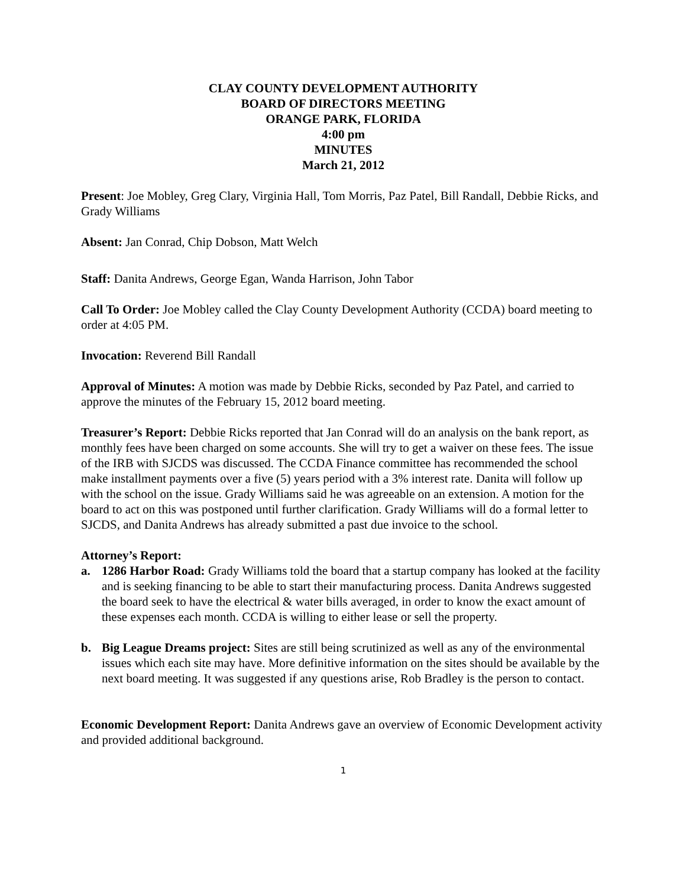CLAY COUNTY DEVELOPMENT AUTHORITY
BOARD OF DIRECTORS MEETING
ORANGE PARK, FLORIDA
4:00 pm
MINUTES
March 21, 2012
Present: Joe Mobley, Greg Clary, Virginia Hall, Tom Morris, Paz Patel, Bill Randall, Debbie Ricks, and Grady Williams
Absent: Jan Conrad, Chip Dobson, Matt Welch
Staff: Danita Andrews, George Egan, Wanda Harrison, John Tabor
Call To Order: Joe Mobley called the Clay County Development Authority (CCDA) board meeting to order at 4:05 PM.
Invocation: Reverend Bill Randall
Approval of Minutes: A motion was made by Debbie Ricks, seconded by Paz Patel, and carried to approve the minutes of the February 15, 2012 board meeting.
Treasurer’s Report: Debbie Ricks reported that Jan Conrad will do an analysis on the bank report, as monthly fees have been charged on some accounts. She will try to get a waiver on these fees. The issue of the IRB with SJCDS was discussed. The CCDA Finance committee has recommended the school make installment payments over a five (5) years period with a 3% interest rate. Danita will follow up with the school on the issue. Grady Williams said he was agreeable on an extension. A motion for the board to act on this was postponed until further clarification. Grady Williams will do a formal letter to SJCDS, and Danita Andrews has already submitted a past due invoice to the school.
Attorney’s Report:
a. 1286 Harbor Road: Grady Williams told the board that a startup company has looked at the facility and is seeking financing to be able to start their manufacturing process. Danita Andrews suggested the board seek to have the electrical & water bills averaged, in order to know the exact amount of these expenses each month. CCDA is willing to either lease or sell the property.
b. Big League Dreams project: Sites are still being scrutinized as well as any of the environmental issues which each site may have. More definitive information on the sites should be available by the next board meeting. It was suggested if any questions arise, Rob Bradley is the person to contact.
Economic Development Report: Danita Andrews gave an overview of Economic Development activity and provided additional background.
1